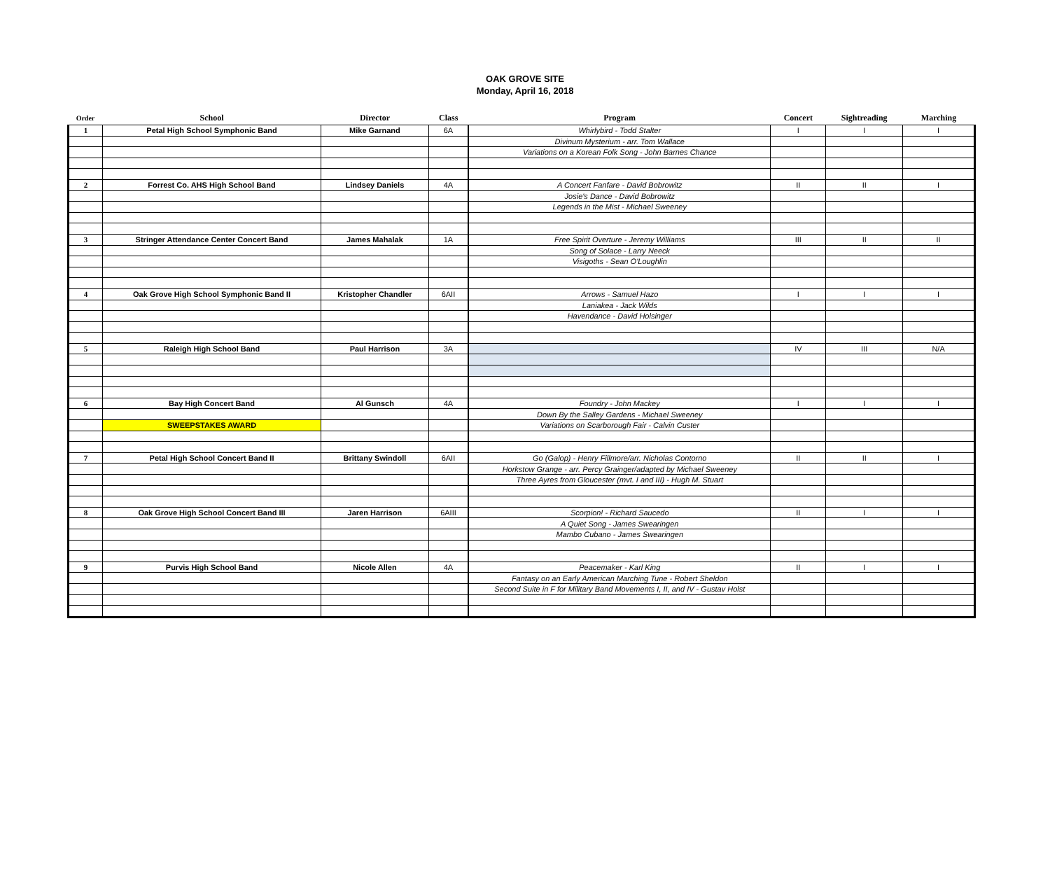OAK GROVE SITE
Monday, April 16, 2018
| Order | School | Director | Class | Program | Concert | Sightreading | Marching |
| --- | --- | --- | --- | --- | --- | --- | --- |
| 1 | Petal High School Symphonic Band | Mike Garnand | 6A | Whirlybird - Todd Stalter | I | I | I |
| | | | | Divinum Mysterium - arr. Tom Wallace | | | |
| | | | | Variations on a Korean Folk Song - John Barnes Chance | | | |
| 2 | Forrest Co. AHS High School Band | Lindsey Daniels | 4A | A Concert Fanfare - David Bobrowitz | II | II | I |
| | | | | Josie's Dance - David Bobrowitz | | | |
| | | | | Legends in the Mist - Michael Sweeney | | | |
| 3 | Stringer Attendance Center Concert Band | James Mahalak | 1A | Free Spirit Overture - Jeremy Williams | III | II | II |
| | | | | Song of Solace - Larry Neeck | | | |
| | | | | Visigoths - Sean O'Loughlin | | | |
| 4 | Oak Grove High School Symphonic Band II | Kristopher Chandler | 6AII | Arrows - Samuel Hazo | I | I | I |
| | | | | Laniakea - Jack Wilds | | | |
| | | | | Havendance - David Holsinger | | | |
| 5 | Raleigh High School Band | Paul Harrison | 3A | | IV | III | N/A |
| 6 | Bay High Concert Band | Al Gunsch | 4A | Foundry - John Mackey | I | I | I |
| | | | | Down By the Salley Gardens - Michael Sweeney | | | |
| | SWEEPSTAKES AWARD | | | Variations on Scarborough Fair - Calvin Custer | | | |
| 7 | Petal High School Concert Band II | Brittany Swindoll | 6AII | Go (Galop) - Henry Fillmore/arr. Nicholas Contorno | II | II | I |
| | | | | Horkstow Grange - arr. Percy Grainger/adapted by Michael Sweeney | | | |
| | | | | Three Ayres from Gloucester (mvt. I and III) - Hugh M. Stuart | | | |
| 8 | Oak Grove High School Concert Band III | Jaren Harrison | 6AIII | Scorpion! - Richard Saucedo | II | I | I |
| | | | | A Quiet Song - James Swearingen | | | |
| | | | | Mambo Cubano - James Swearingen | | | |
| 9 | Purvis High School Band | Nicole Allen | 4A | Peacemaker - Karl King | II | I | I |
| | | | | Fantasy on an Early American Marching Tune - Robert Sheldon | | | |
| | | | | Second Suite in F for Military Band Movements I, II, and IV - Gustav Holst | | | |